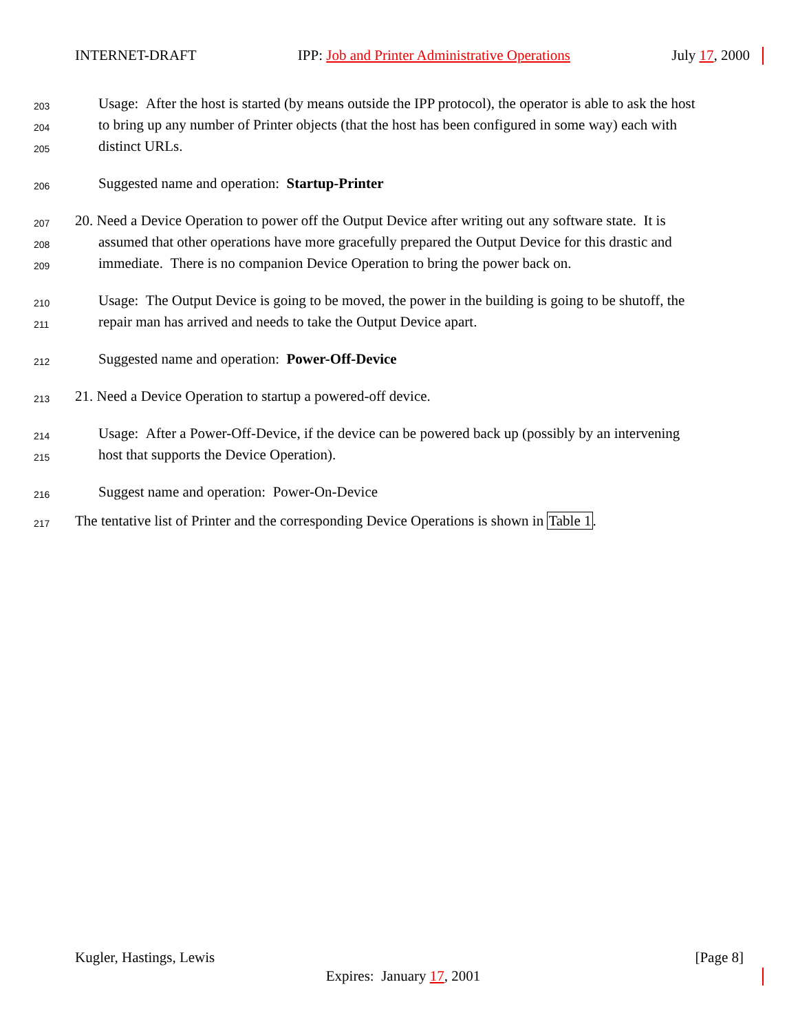INTERNET-DRAFT IPP: Job and Printer Administrative Operations July 17, 2000
203 Usage: After the host is started (by means outside the IPP protocol), the operator is able to ask the host
204 to bring up any number of Printer objects (that the host has been configured in some way) each with
205 distinct URLs.
206 Suggested name and operation: Startup-Printer
207 20. Need a Device Operation to power off the Output Device after writing out any software state. It is
208 assumed that other operations have more gracefully prepared the Output Device for this drastic and
209 immediate. There is no companion Device Operation to bring the power back on.
210 Usage: The Output Device is going to be moved, the power in the building is going to be shutoff, the
211 repair man has arrived and needs to take the Output Device apart.
212 Suggested name and operation: Power-Off-Device
213 21. Need a Device Operation to startup a powered-off device.
214 Usage: After a Power-Off-Device, if the device can be powered back up (possibly by an intervening
215 host that supports the Device Operation).
216 Suggest name and operation: Power-On-Device
217 The tentative list of Printer and the corresponding Device Operations is shown in Table 1.
Kugler, Hastings, Lewis [Page 8]
Expires: January 17, 2001